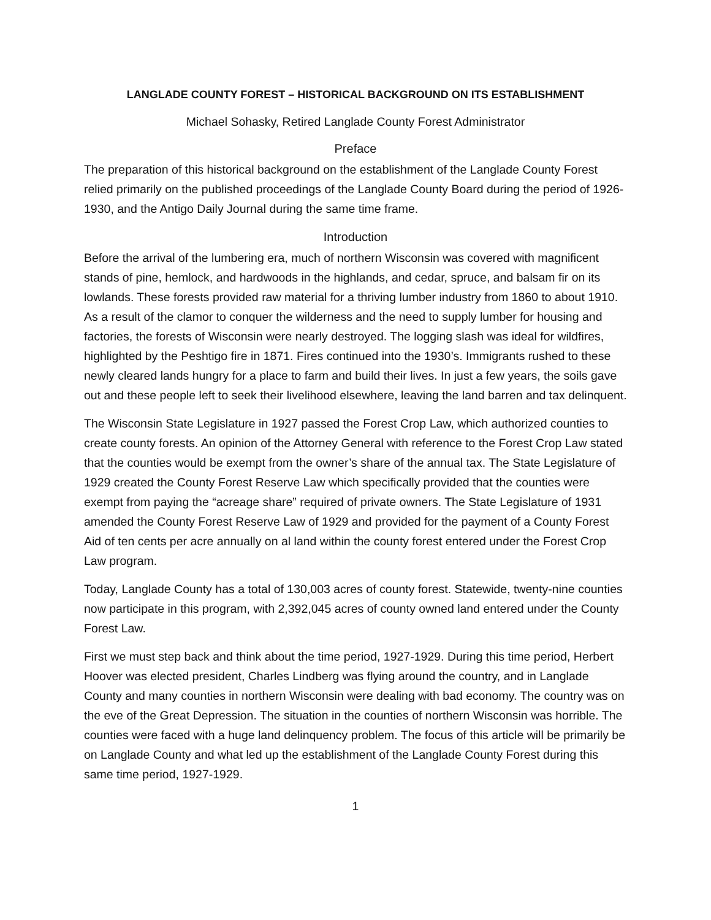LANGLADE COUNTY FOREST – HISTORICAL BACKGROUND ON ITS ESTABLISHMENT
Michael Sohasky, Retired Langlade County Forest Administrator
Preface
The preparation of this historical background on the establishment of the Langlade County Forest relied primarily on the published proceedings of the Langlade County Board during the period of 1926-1930, and the Antigo Daily Journal during the same time frame.
Introduction
Before the arrival of the lumbering era, much of northern Wisconsin was covered with magnificent stands of pine, hemlock, and hardwoods in the highlands, and cedar, spruce, and balsam fir on its lowlands. These forests provided raw material for a thriving lumber industry from 1860 to about 1910. As a result of the clamor to conquer the wilderness and the need to supply lumber for housing and factories, the forests of Wisconsin were nearly destroyed. The logging slash was ideal for wildfires, highlighted by the Peshtigo fire in 1871. Fires continued into the 1930’s. Immigrants rushed to these newly cleared lands hungry for a place to farm and build their lives. In just a few years, the soils gave out and these people left to seek their livelihood elsewhere, leaving the land barren and tax delinquent.
The Wisconsin State Legislature in 1927 passed the Forest Crop Law, which authorized counties to create county forests. An opinion of the Attorney General with reference to the Forest Crop Law stated that the counties would be exempt from the owner’s share of the annual tax. The State Legislature of 1929 created the County Forest Reserve Law which specifically provided that the counties were exempt from paying the “acreage share” required of private owners. The State Legislature of 1931 amended the County Forest Reserve Law of 1929 and provided for the payment of a County Forest Aid of ten cents per acre annually on al land within the county forest entered under the Forest Crop Law program.
Today, Langlade County has a total of 130,003 acres of county forest. Statewide, twenty-nine counties now participate in this program, with 2,392,045 acres of county owned land entered under the County Forest Law.
First we must step back and think about the time period, 1927-1929. During this time period, Herbert Hoover was elected president, Charles Lindberg was flying around the country, and in Langlade County and many counties in northern Wisconsin were dealing with bad economy. The country was on the eve of the Great Depression. The situation in the counties of northern Wisconsin was horrible. The counties were faced with a huge land delinquency problem. The focus of this article will be primarily be on Langlade County and what led up the establishment of the Langlade County Forest during this same time period, 1927-1929.
1